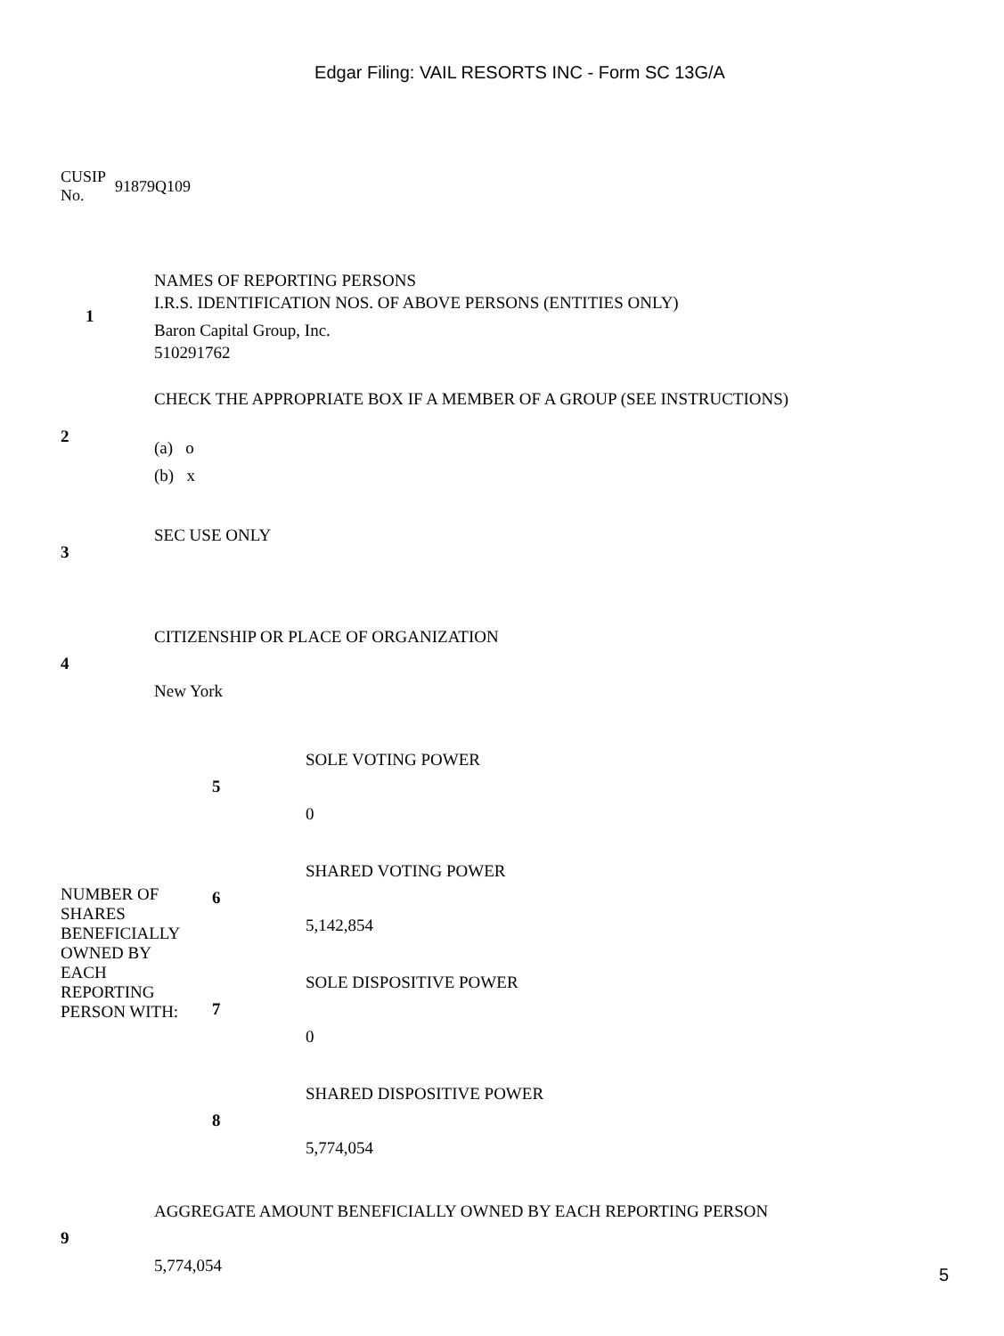Edgar Filing: VAIL RESORTS INC - Form SC 13G/A
CUSIP
No.
91879Q109
| 1 | NAMES OF REPORTING PERSONS I.R.S. IDENTIFICATION NOS. OF ABOVE PERSONS (ENTITIES ONLY) Baron Capital Group, Inc. 510291762 |
| 2 | CHECK THE APPROPRIATE BOX IF A MEMBER OF A GROUP (SEE INSTRUCTIONS) (a) o (b) x |
| 3 | SEC USE ONLY |
| 4 | CITIZENSHIP OR PLACE OF ORGANIZATION New York |
| NUMBER OF SHARES BENEFICIALLY OWNED BY EACH REPORTING PERSON WITH: | 5 | SOLE VOTING POWER 0 |
| | 6 | SHARED VOTING POWER 5,142,854 |
| | 7 | SOLE DISPOSITIVE POWER 0 |
| | 8 | SHARED DISPOSITIVE POWER 5,774,054 |
| 9 | AGGREGATE AMOUNT BENEFICIALLY OWNED BY EACH REPORTING PERSON 5,774,054 |
5